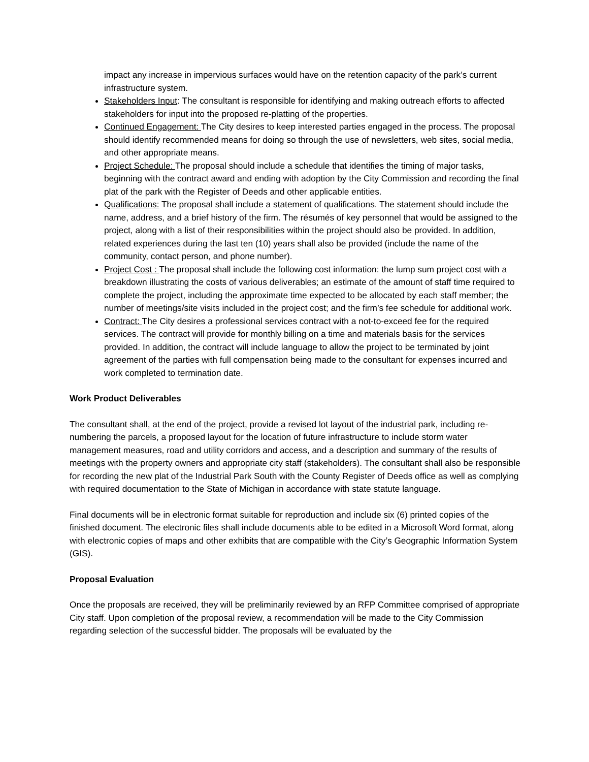impact any increase in impervious surfaces would have on the retention capacity of the park’s current infrastructure system.
Stakeholders Input: The consultant is responsible for identifying and making outreach efforts to affected stakeholders for input into the proposed re-platting of the properties.
Continued Engagement: The City desires to keep interested parties engaged in the process. The proposal should identify recommended means for doing so through the use of newsletters, web sites, social media, and other appropriate means.
Project Schedule: The proposal should include a schedule that identifies the timing of major tasks, beginning with the contract award and ending with adoption by the City Commission and recording the final plat of the park with the Register of Deeds and other applicable entities.
Qualifications: The proposal shall include a statement of qualifications. The statement should include the name, address, and a brief history of the firm. The résumés of key personnel that would be assigned to the project, along with a list of their responsibilities within the project should also be provided. In addition, related experiences during the last ten (10) years shall also be provided (include the name of the community, contact person, and phone number).
Project Cost : The proposal shall include the following cost information: the lump sum project cost with a breakdown illustrating the costs of various deliverables; an estimate of the amount of staff time required to complete the project, including the approximate time expected to be allocated by each staff member; the number of meetings/site visits included in the project cost; and the firm’s fee schedule for additional work.
Contract: The City desires a professional services contract with a not-to-exceed fee for the required services. The contract will provide for monthly billing on a time and materials basis for the services provided. In addition, the contract will include language to allow the project to be terminated by joint agreement of the parties with full compensation being made to the consultant for expenses incurred and work completed to termination date.
Work Product Deliverables
The consultant shall, at the end of the project, provide a revised lot layout of the industrial park, including re-numbering the parcels, a proposed layout for the location of future infrastructure to include storm water management measures, road and utility corridors and access, and a description and summary of the results of meetings with the property owners and appropriate city staff (stakeholders). The consultant shall also be responsible for recording the new plat of the Industrial Park South with the County Register of Deeds office as well as complying with required documentation to the State of Michigan in accordance with state statute language.
Final documents will be in electronic format suitable for reproduction and include six (6) printed copies of the finished document. The electronic files shall include documents able to be edited in a Microsoft Word format, along with electronic copies of maps and other exhibits that are compatible with the City’s Geographic Information System (GIS).
Proposal Evaluation
Once the proposals are received, they will be preliminarily reviewed by an RFP Committee comprised of appropriate City staff. Upon completion of the proposal review, a recommendation will be made to the City Commission regarding selection of the successful bidder. The proposals will be evaluated by the